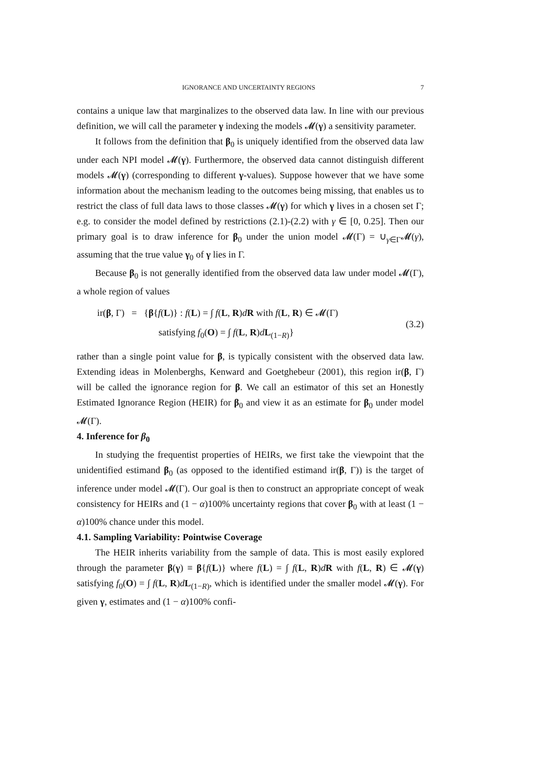IGNORANCE AND UNCERTAINTY REGIONS 7
contains a unique law that marginalizes to the observed data law. In line with our previous definition, we will call the parameter γ indexing the models 𝓜(γ) a sensitivity parameter.
It follows from the definition that β<sub>0</sub> is uniquely identified from the observed data law under each NPI model 𝓜(γ). Furthermore, the observed data cannot distinguish different models 𝓜(γ) (corresponding to different γ-values). Suppose however that we have some information about the mechanism leading to the outcomes being missing, that enables us to restrict the class of full data laws to those classes 𝓜(γ) for which γ lives in a chosen set Γ; e.g. to consider the model defined by restrictions (2.1)-(2.2) with γ ∈ [0, 0.25]. Then our primary goal is to draw inference for β<sub>0</sub> under the union model 𝓜(Γ) = ∪<sub>γ∈Γ</sub>𝓜(γ), assuming that the true value γ<sub>0</sub> of γ lies in Γ.
Because β<sub>0</sub> is not generally identified from the observed data law under model 𝓜(Γ), a whole region of values
ir(β, Γ) = {β{f(L)} : f(L) = ∫ f(L, R)dR with f(L, R) ∈ 𝓜(Γ)
satisfying f<sub>0</sub>(O) = ∫ f(L, R)dL<sub>(1−R)</sub>}
(3.2)
rather than a single point value for β, is typically consistent with the observed data law. Extending ideas in Molenberghs, Kenward and Goetghebeur (2001), this region ir(β, Γ) will be called the ignorance region for β. We call an estimator of this set an Honestly Estimated Ignorance Region (HEIR) for β<sub>0</sub> and view it as an estimate for β<sub>0</sub> under model 𝓜(Γ).
4. Inference for β<sub>0</sub>
In studying the frequentist properties of HEIRs, we first take the viewpoint that the unidentified estimand β<sub>0</sub> (as opposed to the identified estimand ir(β, Γ)) is the target of inference under model 𝓜(Γ). Our goal is then to construct an appropriate concept of weak consistency for HEIRs and (1 − α)100% uncertainty regions that cover β<sub>0</sub> with at least (1 − α)100% chance under this model.
4.1. Sampling Variability: Pointwise Coverage
The HEIR inherits variability from the sample of data. This is most easily explored through the parameter β(γ) ≡ β{f(L)} where f(L) = ∫ f(L, R)dR with f(L, R) ∈ 𝓜(γ) satisfying f<sub>0</sub>(O) = ∫ f(L, R)dL<sub>(1−R)</sub>, which is identified under the smaller model 𝓜(γ). For given γ, estimates and (1 − α)100% confi-